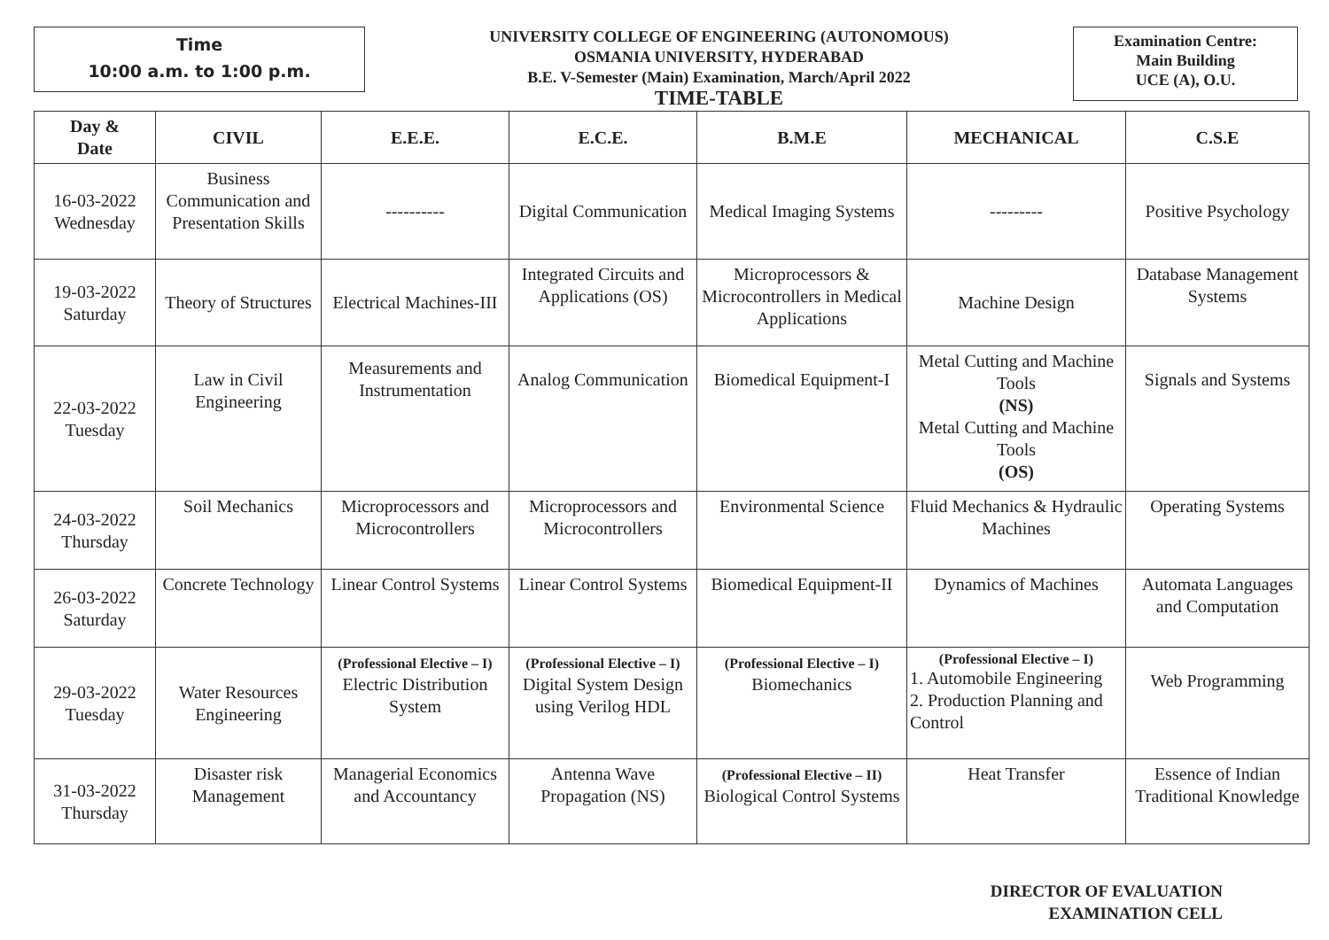Time
10:00 a.m. to 1:00 p.m.
UNIVERSITY COLLEGE OF ENGINEERING (AUTONOMOUS)
OSMANIA UNIVERSITY, HYDERABAD
B.E. V-Semester (Main) Examination, March/April 2022
TIME-TABLE
Examination Centre:
Main Building
UCE (A), O.U.
| Day & Date | CIVIL | E.E.E. | E.C.E. | B.M.E | MECHANICAL | C.S.E |
| --- | --- | --- | --- | --- | --- | --- |
| 16-03-2022 Wednesday | Business Communication and Presentation Skills | ---------- | Digital Communication | Medical Imaging Systems | --------- | Positive Psychology |
| 19-03-2022 Saturday | Theory of Structures | Electrical Machines-III | Integrated Circuits and Applications (OS) | Microprocessors & Microcontrollers in Medical Applications | Machine Design | Database Management Systems |
| 22-03-2022 Tuesday | Law in Civil Engineering | Measurements and Instrumentation | Analog Communication | Biomedical Equipment-I | Metal Cutting and Machine Tools (NS) Metal Cutting and Machine Tools (OS) | Signals and Systems |
| 24-03-2022 Thursday | Soil Mechanics | Microprocessors and Microcontrollers | Microprocessors and Microcontrollers | Environmental Science | Fluid Mechanics & Hydraulic Machines | Operating Systems |
| 26-03-2022 Saturday | Concrete Technology | Linear Control Systems | Linear Control Systems | Biomedical Equipment-II | Dynamics of Machines | Automata Languages and Computation |
| 29-03-2022 Tuesday | Water Resources Engineering | (Professional Elective – I) Electric Distribution System | (Professional Elective – I) Digital System Design using Verilog HDL | (Professional Elective – I) Biomechanics | (Professional Elective – I) 1. Automobile Engineering 2. Production Planning and Control | Web Programming |
| 31-03-2022 Thursday | Disaster risk Management | Managerial Economics and Accountancy | Antenna Wave Propagation (NS) | (Professional Elective – II) Biological Control Systems | Heat Transfer | Essence of Indian Traditional Knowledge |
DIRECTOR OF EVALUATION
EXAMINATION CELL